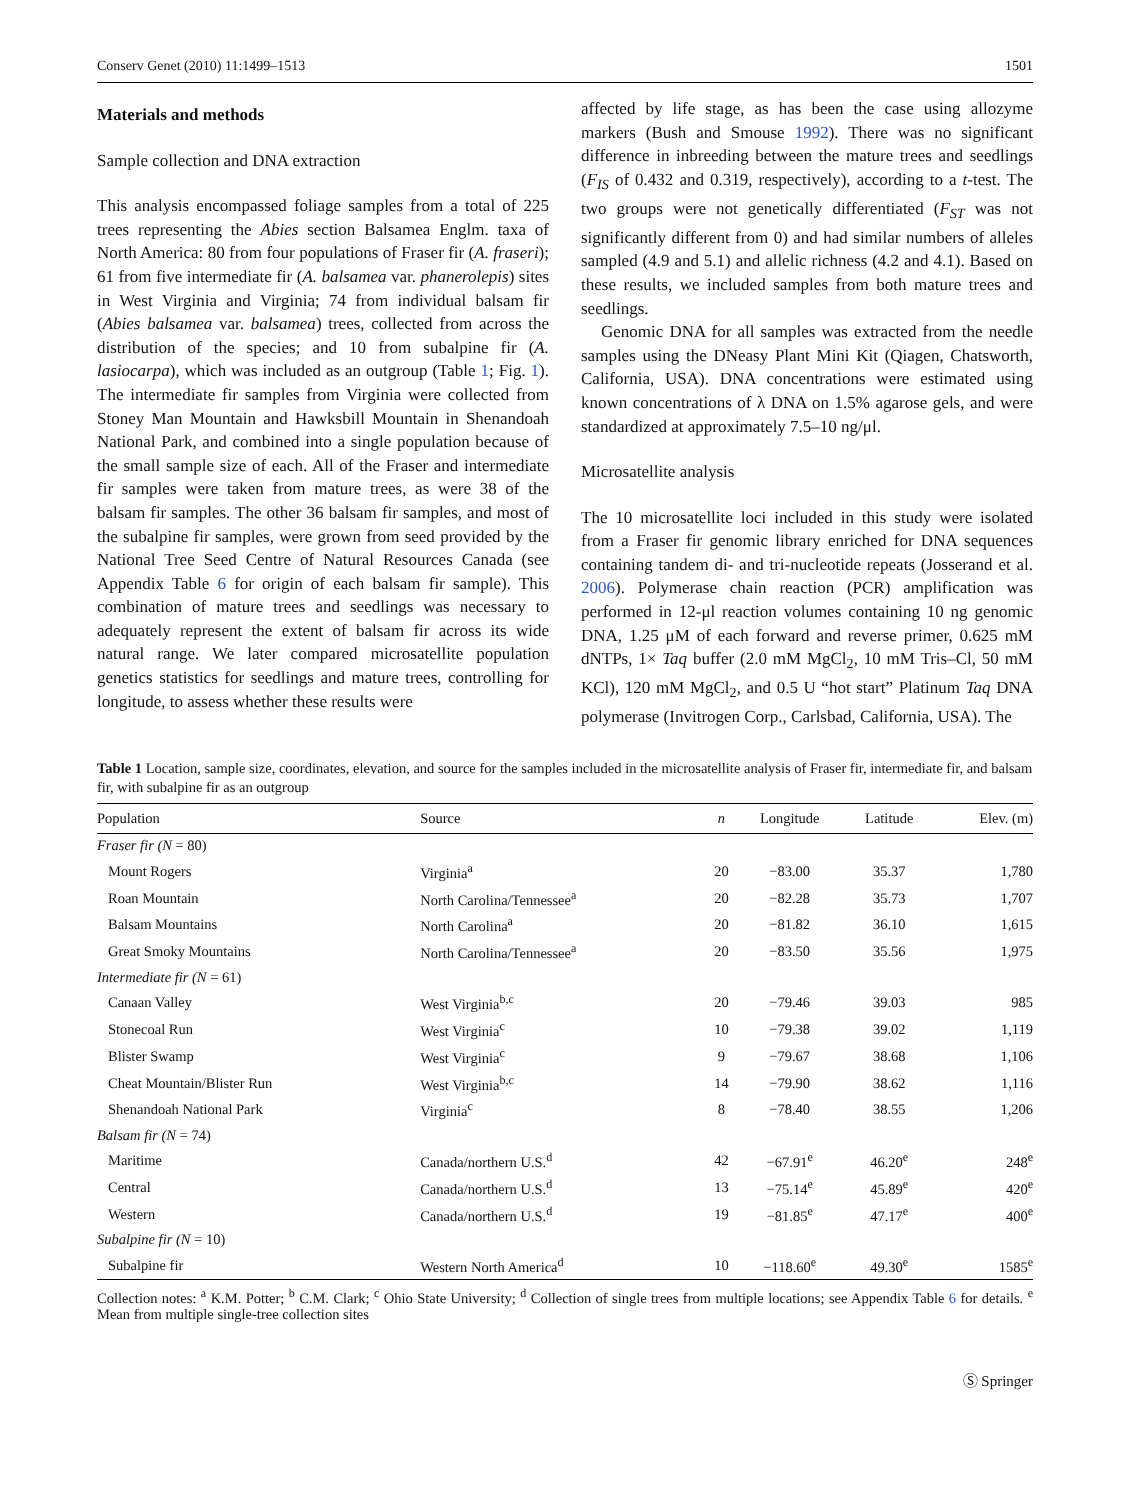Conserv Genet (2010) 11:1499–1513 1501
Materials and methods
Sample collection and DNA extraction
This analysis encompassed foliage samples from a total of 225 trees representing the Abies section Balsamea Englm. taxa of North America: 80 from four populations of Fraser fir (A. fraseri); 61 from five intermediate fir (A. balsamea var. phanerolepis) sites in West Virginia and Virginia; 74 from individual balsam fir (Abies balsamea var. balsamea) trees, collected from across the distribution of the species; and 10 from subalpine fir (A. lasiocarpa), which was included as an outgroup (Table 1; Fig. 1). The intermediate fir samples from Virginia were collected from Stoney Man Mountain and Hawksbill Mountain in Shenandoah National Park, and combined into a single population because of the small sample size of each. All of the Fraser and intermediate fir samples were taken from mature trees, as were 38 of the balsam fir samples. The other 36 balsam fir samples, and most of the subalpine fir samples, were grown from seed provided by the National Tree Seed Centre of Natural Resources Canada (see Appendix Table 6 for origin of each balsam fir sample). This combination of mature trees and seedlings was necessary to adequately represent the extent of balsam fir across its wide natural range. We later compared microsatellite population genetics statistics for seedlings and mature trees, controlling for longitude, to assess whether these results were
affected by life stage, as has been the case using allozyme markers (Bush and Smouse 1992). There was no significant difference in inbreeding between the mature trees and seedlings (F<sub>IS</sub> of 0.432 and 0.319, respectively), according to a t-test. The two groups were not genetically differentiated (F<sub>ST</sub> was not significantly different from 0) and had similar numbers of alleles sampled (4.9 and 5.1) and allelic richness (4.2 and 4.1). Based on these results, we included samples from both mature trees and seedlings.
Genomic DNA for all samples was extracted from the needle samples using the DNeasy Plant Mini Kit (Qiagen, Chatsworth, California, USA). DNA concentrations were estimated using known concentrations of λ DNA on 1.5% agarose gels, and were standardized at approximately 7.5–10 ng/μl.
Microsatellite analysis
The 10 microsatellite loci included in this study were isolated from a Fraser fir genomic library enriched for DNA sequences containing tandem di- and tri-nucleotide repeats (Josserand et al. 2006). Polymerase chain reaction (PCR) amplification was performed in 12-μl reaction volumes containing 10 ng genomic DNA, 1.25 μM of each forward and reverse primer, 0.625 mM dNTPs, 1× Taq buffer (2.0 mM MgCl<sub>2</sub>, 10 mM Tris–Cl, 50 mM KCl), 120 mM MgCl<sub>2</sub>, and 0.5 U “hot start” Platinum Taq DNA polymerase (Invitrogen Corp., Carlsbad, California, USA). The
Table 1 Location, sample size, coordinates, elevation, and source for the samples included in the microsatellite analysis of Fraser fir, intermediate fir, and balsam fir, with subalpine fir as an outgroup
| Population | Source | n | Longitude | Latitude | Elev. (m) |
| --- | --- | --- | --- | --- | --- |
| Fraser fir (N = 80) | | | | | |
| Mount Rogers | Virginia<sup>a</sup> | 20 | −83.00 | 35.37 | 1,780 |
| Roan Mountain | North Carolina/Tennessee<sup>a</sup> | 20 | −82.28 | 35.73 | 1,707 |
| Balsam Mountains | North Carolina<sup>a</sup> | 20 | −81.82 | 36.10 | 1,615 |
| Great Smoky Mountains | North Carolina/Tennessee<sup>a</sup> | 20 | −83.50 | 35.56 | 1,975 |
| Intermediate fir (N = 61) | | | | | |
| Canaan Valley | West Virginia<sup>b,c</sup> | 20 | −79.46 | 39.03 | 985 |
| Stonecoal Run | West Virginia<sup>c</sup> | 10 | −79.38 | 39.02 | 1,119 |
| Blister Swamp | West Virginia<sup>c</sup> | 9 | −79.67 | 38.68 | 1,106 |
| Cheat Mountain/Blister Run | West Virginia<sup>b,c</sup> | 14 | −79.90 | 38.62 | 1,116 |
| Shenandoah National Park | Virginia<sup>c</sup> | 8 | −78.40 | 38.55 | 1,206 |
| Balsam fir (N = 74) | | | | | |
| Maritime | Canada/northern U.S.<sup>d</sup> | 42 | −67.91<sup>e</sup> | 46.20<sup>e</sup> | 248<sup>e</sup> |
| Central | Canada/northern U.S.<sup>d</sup> | 13 | −75.14<sup>e</sup> | 45.89<sup>e</sup> | 420<sup>e</sup> |
| Western | Canada/northern U.S.<sup>d</sup> | 19 | −81.85<sup>e</sup> | 47.17<sup>e</sup> | 400<sup>e</sup> |
| Subalpine fir (N = 10) | | | | | |
| Subalpine fir | Western North America<sup>d</sup> | 10 | −118.60<sup>e</sup> | 49.30<sup>e</sup> | 1585<sup>e</sup> |
Collection notes: <sup>a</sup> K.M. Potter; <sup>b</sup> C.M. Clark; <sup>c</sup> Ohio State University; <sup>d</sup> Collection of single trees from multiple locations; see Appendix Table 6 for details. <sup>e</sup> Mean from multiple single-tree collection sites
Ⓢ Springer